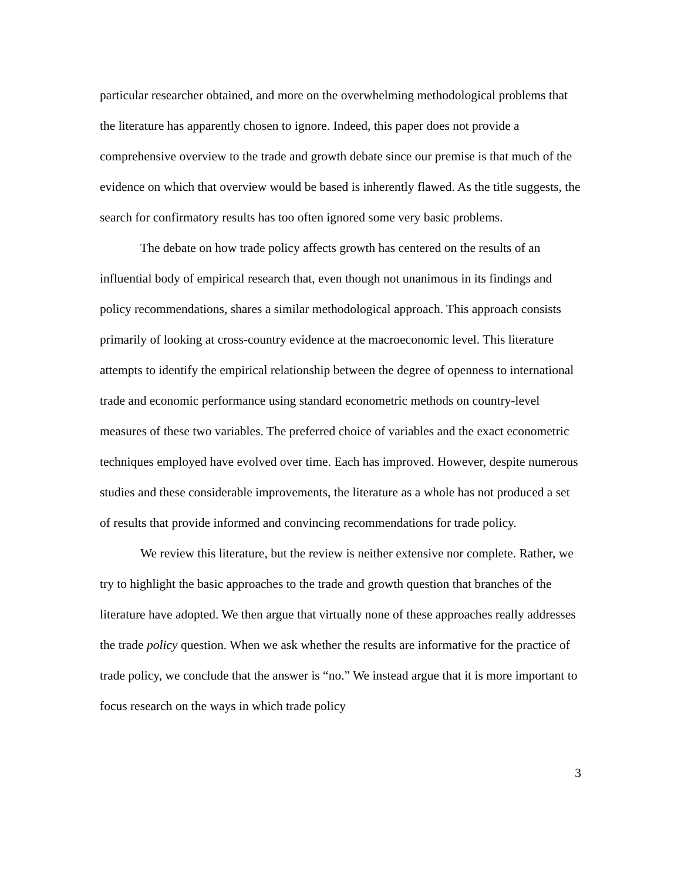particular researcher obtained, and more on the overwhelming methodological problems that the literature has apparently chosen to ignore. Indeed, this paper does not provide a comprehensive overview to the trade and growth debate since our premise is that much of the evidence on which that overview would be based is inherently flawed. As the title suggests, the search for confirmatory results has too often ignored some very basic problems.
The debate on how trade policy affects growth has centered on the results of an influential body of empirical research that, even though not unanimous in its findings and policy recommendations, shares a similar methodological approach. This approach consists primarily of looking at cross-country evidence at the macroeconomic level. This literature attempts to identify the empirical relationship between the degree of openness to international trade and economic performance using standard econometric methods on country-level measures of these two variables. The preferred choice of variables and the exact econometric techniques employed have evolved over time. Each has improved. However, despite numerous studies and these considerable improvements, the literature as a whole has not produced a set of results that provide informed and convincing recommendations for trade policy.
We review this literature, but the review is neither extensive nor complete. Rather, we try to highlight the basic approaches to the trade and growth question that branches of the literature have adopted. We then argue that virtually none of these approaches really addresses the trade policy question. When we ask whether the results are informative for the practice of trade policy, we conclude that the answer is “no.” We instead argue that it is more important to focus research on the ways in which trade policy
3